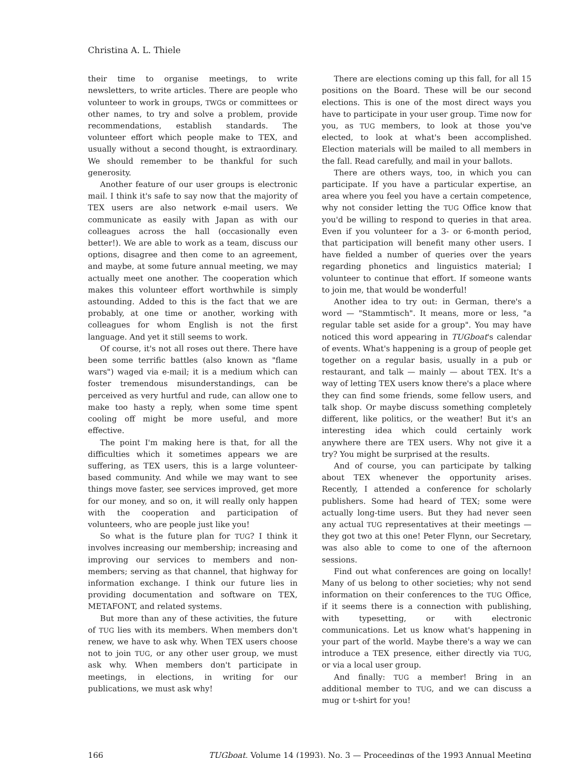Christina A. L. Thiele
their time to organise meetings, to write newsletters, to write articles. There are people who volunteer to work in groups, TWGs or committees or other names, to try and solve a problem, provide recommendations, establish standards. The volunteer effort which people make to TEX, and usually without a second thought, is extraordinary. We should remember to be thankful for such generosity.
Another feature of our user groups is electronic mail. I think it's safe to say now that the majority of TEX users are also network e-mail users. We communicate as easily with Japan as with our colleagues across the hall (occasionally even better!). We are able to work as a team, discuss our options, disagree and then come to an agreement, and maybe, at some future annual meeting, we may actually meet one another. The cooperation which makes this volunteer effort worthwhile is simply astounding. Added to this is the fact that we are probably, at one time or another, working with colleagues for whom English is not the first language. And yet it still seems to work.
Of course, it's not all roses out there. There have been some terrific battles (also known as "flame wars") waged via e-mail; it is a medium which can foster tremendous misunderstandings, can be perceived as very hurtful and rude, can allow one to make too hasty a reply, when some time spent cooling off might be more useful, and more effective.
The point I'm making here is that, for all the difficulties which it sometimes appears we are suffering, as TEX users, this is a large volunteer-based community. And while we may want to see things move faster, see services improved, get more for our money, and so on, it will really only happen with the cooperation and participation of volunteers, who are people just like you!
So what is the future plan for TUG? I think it involves increasing our membership; increasing and improving our services to members and non-members; serving as that channel, that highway for information exchange. I think our future lies in providing documentation and software on TEX, METAFONT, and related systems.
But more than any of these activities, the future of TUG lies with its members. When members don't renew, we have to ask why. When TEX users choose not to join TUG, or any other user group, we must ask why. When members don't participate in meetings, in elections, in writing for our publications, we must ask why!
There are elections coming up this fall, for all 15 positions on the Board. These will be our second elections. This is one of the most direct ways you have to participate in your user group. Time now for you, as TUG members, to look at those you've elected, to look at what's been accomplished. Election materials will be mailed to all members in the fall. Read carefully, and mail in your ballots.
There are others ways, too, in which you can participate. If you have a particular expertise, an area where you feel you have a certain competence, why not consider letting the TUG Office know that you'd be willing to respond to queries in that area. Even if you volunteer for a 3- or 6-month period, that participation will benefit many other users. I have fielded a number of queries over the years regarding phonetics and linguistics material; I volunteer to continue that effort. If someone wants to join me, that would be wonderful!
Another idea to try out: in German, there's a word — "Stammtisch". It means, more or less, "a regular table set aside for a group". You may have noticed this word appearing in TUGboat's calendar of events. What's happening is a group of people get together on a regular basis, usually in a pub or restaurant, and talk — mainly — about TEX. It's a way of letting TEX users know there's a place where they can find some friends, some fellow users, and talk shop. Or maybe discuss something completely different, like politics, or the weather! But it's an interesting idea which could certainly work anywhere there are TEX users. Why not give it a try? You might be surprised at the results.
And of course, you can participate by talking about TEX whenever the opportunity arises. Recently, I attended a conference for scholarly publishers. Some had heard of TEX; some were actually long-time users. But they had never seen any actual TUG representatives at their meetings — they got two at this one! Peter Flynn, our Secretary, was also able to come to one of the afternoon sessions.
Find out what conferences are going on locally! Many of us belong to other societies; why not send information on their conferences to the TUG Office, if it seems there is a connection with publishing, with typesetting, or with electronic communications. Let us know what's happening in your part of the world. Maybe there's a way we can introduce a TEX presence, either directly via TUG, or via a local user group.
And finally: TUG a member! Bring in an additional member to TUG, and we can discuss a mug or t-shirt for you!
166 TUGboat, Volume 14 (1993), No. 3 — Proceedings of the 1993 Annual Meeting